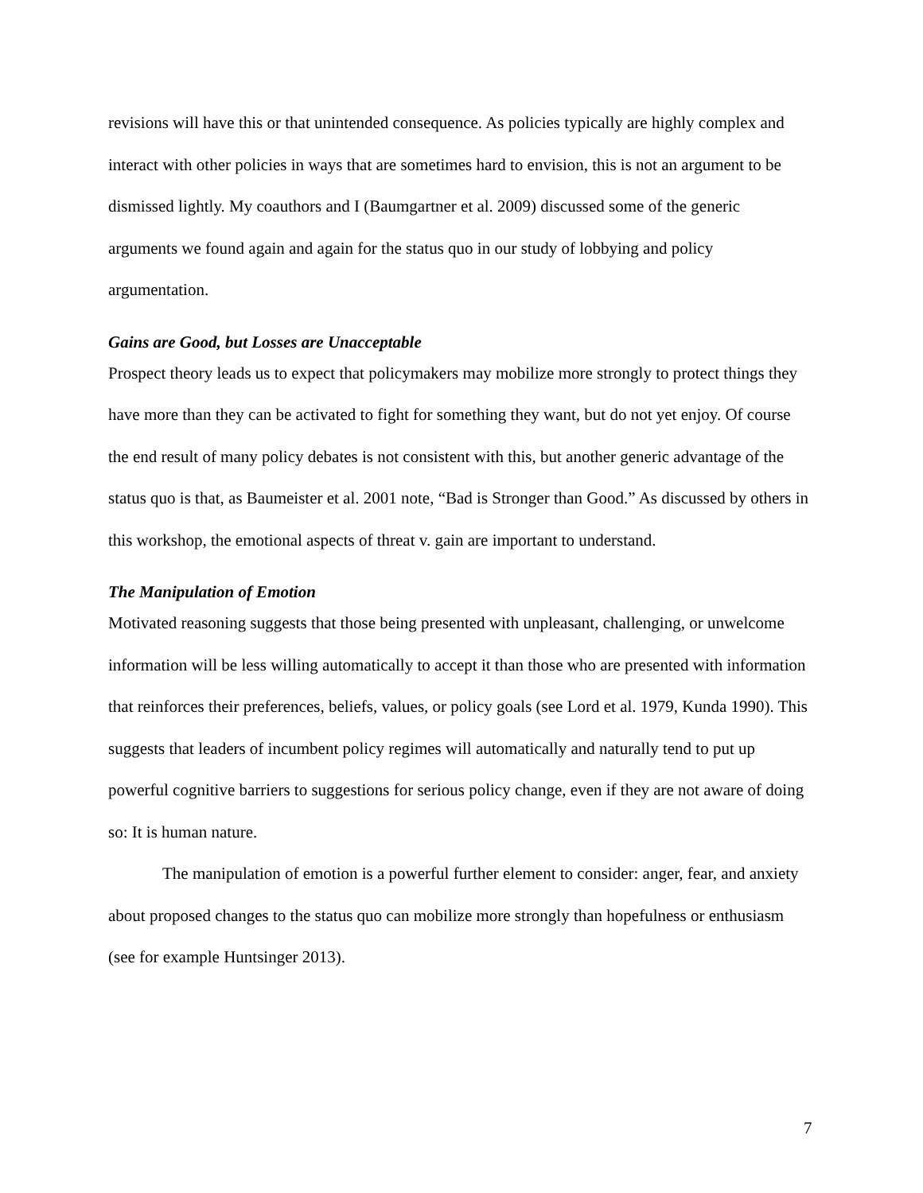revisions will have this or that unintended consequence. As policies typically are highly complex and interact with other policies in ways that are sometimes hard to envision, this is not an argument to be dismissed lightly. My coauthors and I (Baumgartner et al. 2009) discussed some of the generic arguments we found again and again for the status quo in our study of lobbying and policy argumentation.
Gains are Good, but Losses are Unacceptable
Prospect theory leads us to expect that policymakers may mobilize more strongly to protect things they have more than they can be activated to fight for something they want, but do not yet enjoy. Of course the end result of many policy debates is not consistent with this, but another generic advantage of the status quo is that, as Baumeister et al. 2001 note, “Bad is Stronger than Good.” As discussed by others in this workshop, the emotional aspects of threat v. gain are important to understand.
The Manipulation of Emotion
Motivated reasoning suggests that those being presented with unpleasant, challenging, or unwelcome information will be less willing automatically to accept it than those who are presented with information that reinforces their preferences, beliefs, values, or policy goals (see Lord et al. 1979, Kunda 1990). This suggests that leaders of incumbent policy regimes will automatically and naturally tend to put up powerful cognitive barriers to suggestions for serious policy change, even if they are not aware of doing so: It is human nature.
The manipulation of emotion is a powerful further element to consider: anger, fear, and anxiety about proposed changes to the status quo can mobilize more strongly than hopefulness or enthusiasm (see for example Huntsinger 2013).
7